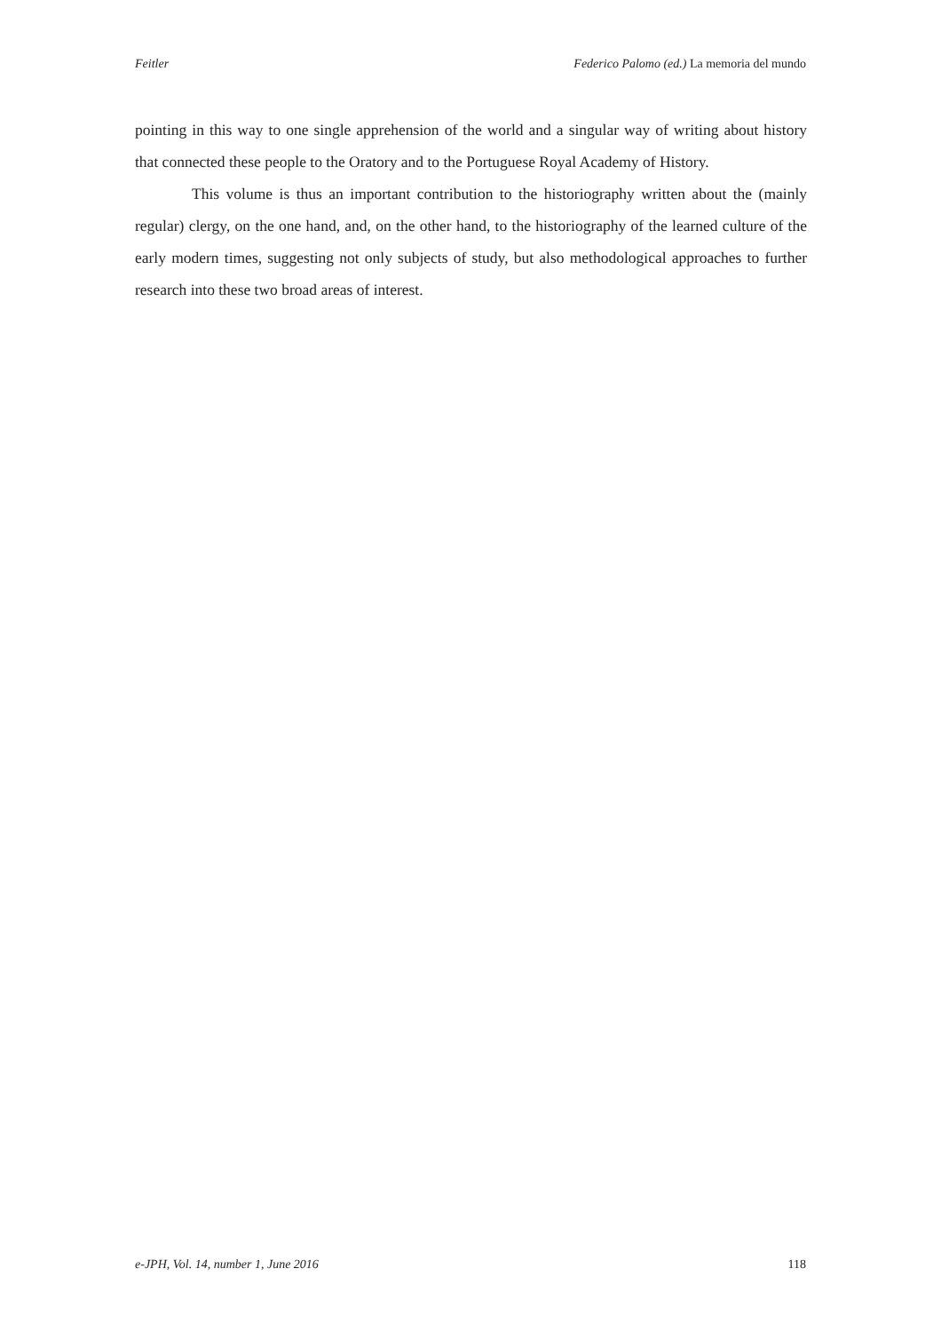Feitler Federico Palomo (ed.) La memoria del mundo
pointing in this way to one single apprehension of the world and a singular way of writing about history that connected these people to the Oratory and to the Portuguese Royal Academy of History.
This volume is thus an important contribution to the historiography written about the (mainly regular) clergy, on the one hand, and, on the other hand, to the historiography of the learned culture of the early modern times, suggesting not only subjects of study, but also methodological approaches to further research into these two broad areas of interest.
e-JPH, Vol. 14, number 1, June 2016 118